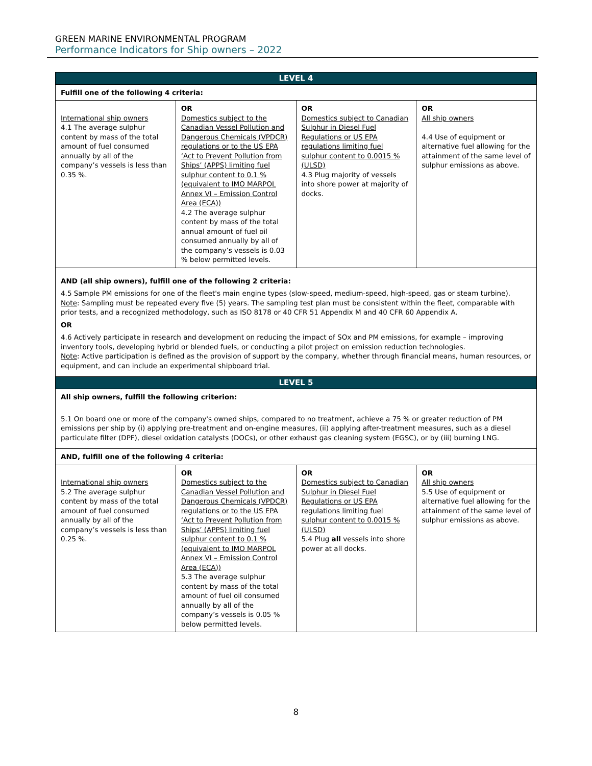GREEN MARINE ENVIRONMENTAL PROGRAM
Performance Indicators for Ship owners – 2022
| LEVEL 4 | | | |
| --- | --- | --- | --- |
| Fulfill one of the following 4 criteria: | | | |
| International ship owners 4.1 The average sulphur content by mass of the total amount of fuel consumed annually by all of the company’s vessels is less than 0.35 %. | OR Domestics subject to the Canadian Vessel Pollution and Dangerous Chemicals (VPDCR) regulations or to the US EPA ‘Act to Prevent Pollution from Ships’ (APPS) limiting fuel sulphur content to 0.1 % (equivalent to IMO MARPOL Annex VI – Emission Control Area (ECA)) 4.2 The average sulphur content by mass of the total annual amount of fuel oil consumed annually by all of the company’s vessels is 0.03 % below permitted levels. | OR Domestics subject to Canadian Sulphur in Diesel Fuel Regulations or US EPA regulations limiting fuel sulphur content to 0.0015 % (ULSD) 4.3 Plug majority of vessels into shore power at majority of docks. | OR All ship owners 4.4 Use of equipment or alternative fuel allowing for the attainment of the same level of sulphur emissions as above. |
| AND (all ship owners), fulfill one of the following 2 criteria: 4.5 Sample PM emissions for one of the fleet's main engine types (slow-speed, medium-speed, high-speed, gas or steam turbine). Note : Sampling must be repeated every five (5) years. The sampling test plan must be consistent within the fleet, comparable with prior tests, and a recognized methodology, such as ISO 8178 or 40 CFR 51 Appendix M and 40 CFR 60 Appendix A. OR 4.6 Actively participate in research and development on reducing the impact of SOx and PM emissions, for example – improving inventory tools, developing hybrid or blended fuels, or conducting a pilot project on emission reduction technologies. Note : Active participation is defined as the provision of support by the company, whether through financial means, human resources, or equipment, and can include an experimental shipboard trial. | | | |
| LEVEL 5 | | | |
| All ship owners, fulfill the following criterion: 5.1 On board one or more of the company's owned ships, compared to no treatment, achieve a 75 % or greater reduction of PM emissions per ship by (i) applying pre-treatment and on-engine measures, (ii) applying after-treatment measures, such as a diesel particulate filter (DPF), diesel oxidation catalysts (DOCs), or other exhaust gas cleaning system (EGSC), or by (iii) burning LNG. | | | |
| AND, fulfill one of the following 4 criteria: | | | |
| International ship owners 5.2 The average sulphur content by mass of the total amount of fuel consumed annually by all of the company’s vessels is less than 0.25 %. | OR Domestics subject to the Canadian Vessel Pollution and Dangerous Chemicals (VPDCR) regulations or to the US EPA ‘Act to Prevent Pollution from Ships’ (APPS) limiting fuel sulphur content to 0.1 % (equivalent to IMO MARPOL Annex VI – Emission Control Area (ECA)) 5.3 The average sulphur content by mass of the total amount of fuel oil consumed annually by all of the company’s vessels is 0.05 % below permitted levels. | OR Domestics subject to Canadian Sulphur in Diesel Fuel Regulations or US EPA regulations limiting fuel sulphur content to 0.0015 % (ULSD) 5.4 Plug all vessels into shore power at all docks. | OR All ship owners 5.5 Use of equipment or alternative fuel allowing for the attainment of the same level of sulphur emissions as above. |
8